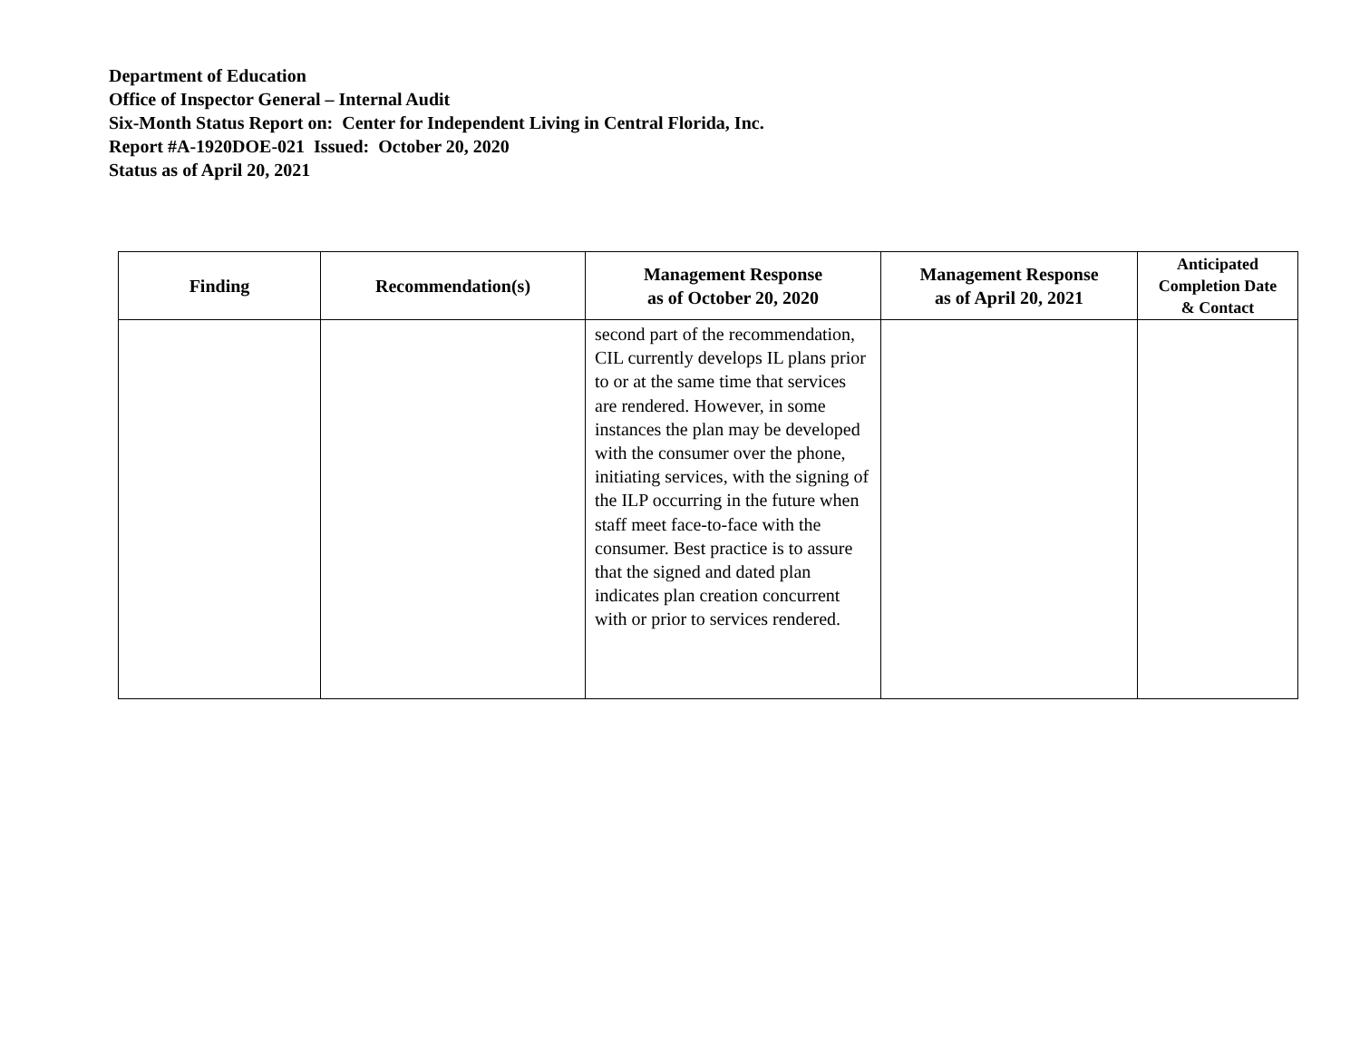Department of Education
Office of Inspector General – Internal Audit
Six-Month Status Report on: Center for Independent Living in Central Florida, Inc.
Report #A-1920DOE-021 Issued: October 20, 2020
Status as of April 20, 2021
| Finding | Recommendation(s) | Management Response as of October 20, 2020 | Management Response as of April 20, 2021 | Anticipated Completion Date & Contact |
| --- | --- | --- | --- | --- |
| | | second part of the recommendation, CIL currently develops IL plans prior to or at the same time that services are rendered. However, in some instances the plan may be developed with the consumer over the phone, initiating services, with the signing of the ILP occurring in the future when staff meet face-to-face with the consumer. Best practice is to assure that the signed and dated plan indicates plan creation concurrent with or prior to services rendered. | | |